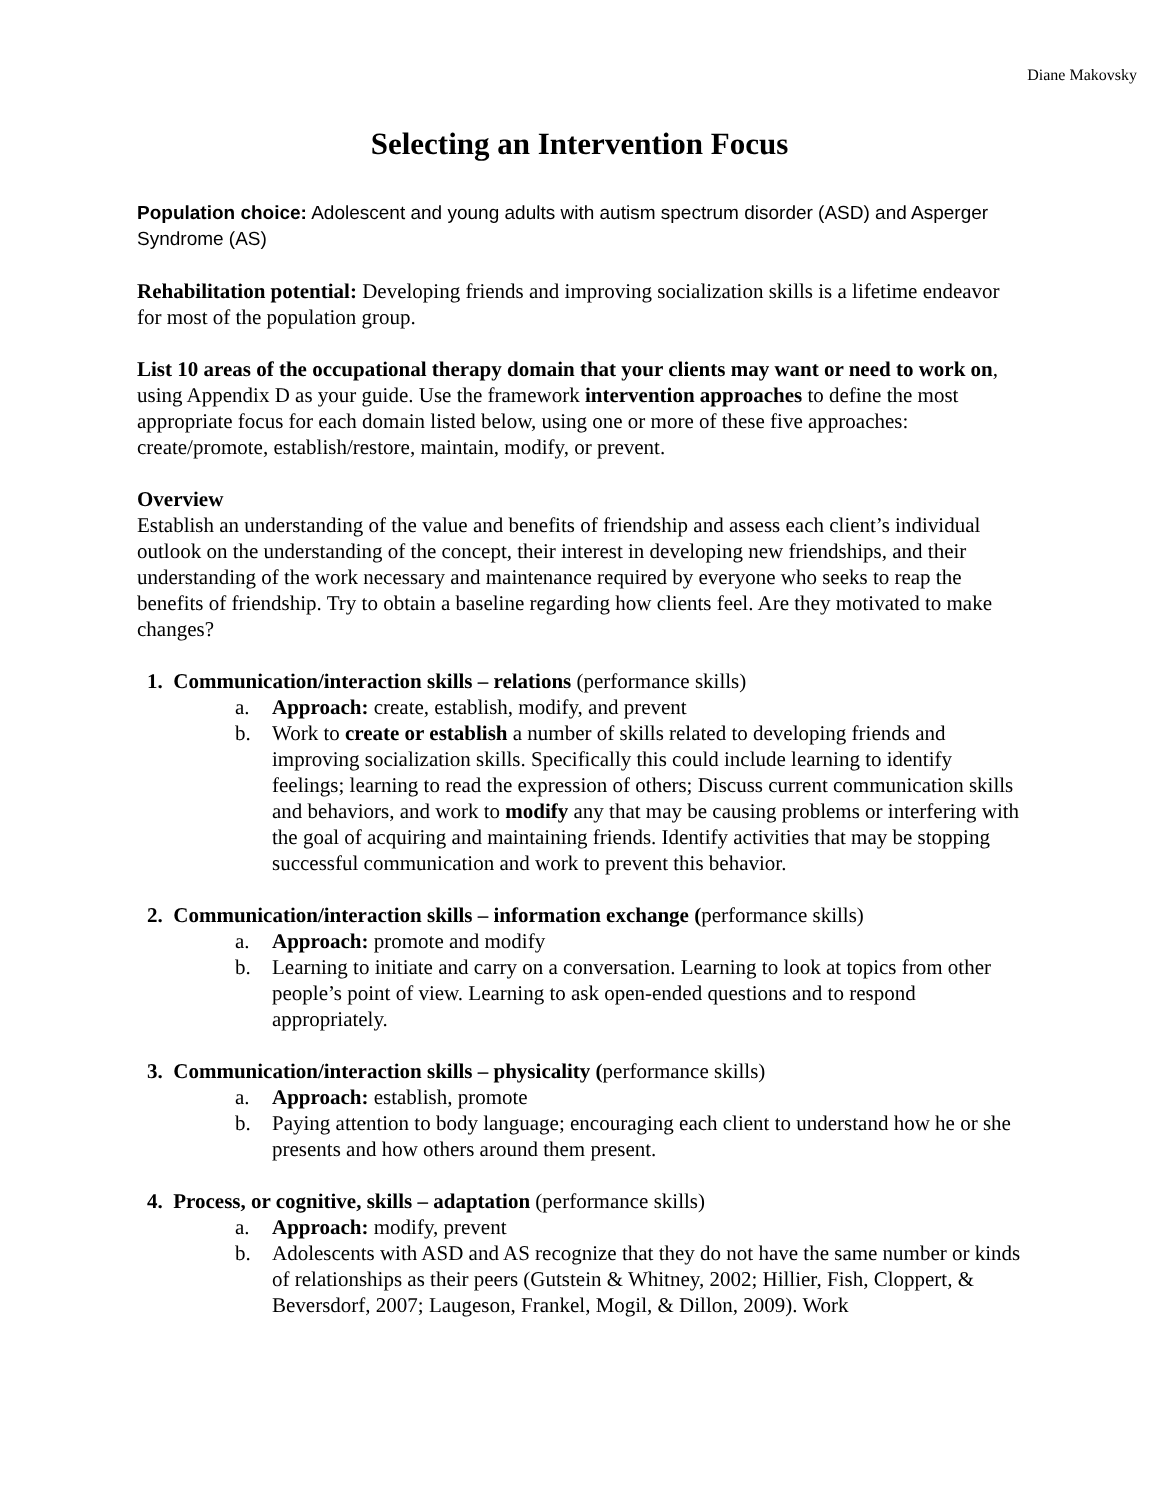Diane Makovsky
Selecting an Intervention Focus
Population choice: Adolescent and young adults with autism spectrum disorder (ASD) and Asperger Syndrome (AS)
Rehabilitation potential: Developing friends and improving socialization skills is a lifetime endeavor for most of the population group.
List 10 areas of the occupational therapy domain that your clients may want or need to work on, using Appendix D as your guide. Use the framework intervention approaches to define the most appropriate focus for each domain listed below, using one or more of these five approaches: create/promote, establish/restore, maintain, modify, or prevent.
Overview
Establish an understanding of the value and benefits of friendship and assess each client’s individual outlook on the understanding of the concept, their interest in developing new friendships, and their understanding of the work necessary and maintenance required by everyone who seeks to reap the benefits of friendship. Try to obtain a baseline regarding how clients feel. Are they motivated to make changes?
1. Communication/interaction skills – relations (performance skills)
a. Approach: create, establish, modify, and prevent
b. Work to create or establish a number of skills related to developing friends and improving socialization skills. Specifically this could include learning to identify feelings; learning to read the expression of others; Discuss current communication skills and behaviors, and work to modify any that may be causing problems or interfering with the goal of acquiring and maintaining friends. Identify activities that may be stopping successful communication and work to prevent this behavior.
2. Communication/interaction skills – information exchange (performance skills)
a. Approach: promote and modify
b. Learning to initiate and carry on a conversation. Learning to look at topics from other people’s point of view. Learning to ask open-ended questions and to respond appropriately.
3. Communication/interaction skills – physicality (performance skills)
a. Approach: establish, promote
b. Paying attention to body language; encouraging each client to understand how he or she presents and how others around them present.
4. Process, or cognitive, skills – adaptation (performance skills)
a. Approach: modify, prevent
b. Adolescents with ASD and AS recognize that they do not have the same number or kinds of relationships as their peers (Gutstein & Whitney, 2002; Hillier, Fish, Cloppert, & Beversdorf, 2007; Laugeson, Frankel, Mogil, & Dillon, 2009). Work